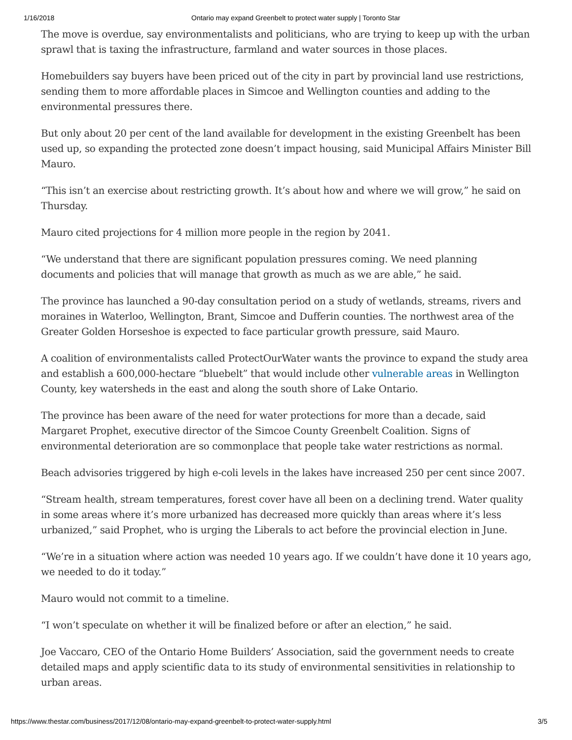1/16/2018 Ontario may expand Greenbelt to protect water supply | Toronto Star
The move is overdue, say environmentalists and politicians, who are trying to keep up with the urban sprawl that is taxing the infrastructure, farmland and water sources in those places.
Homebuilders say buyers have been priced out of the city in part by provincial land use restrictions, sending them to more affordable places in Simcoe and Wellington counties and adding to the environmental pressures there.
But only about 20 per cent of the land available for development in the existing Greenbelt has been used up, so expanding the protected zone doesn’t impact housing, said Municipal Affairs Minister Bill Mauro.
“This isn’t an exercise about restricting growth. It’s about how and where we will grow,” he said on Thursday.
Mauro cited projections for 4 million more people in the region by 2041.
“We understand that there are significant population pressures coming. We need planning documents and policies that will manage that growth as much as we are able,” he said.
The province has launched a 90-day consultation period on a study of wetlands, streams, rivers and moraines in Waterloo, Wellington, Brant, Simcoe and Dufferin counties. The northwest area of the Greater Golden Horseshoe is expected to face particular growth pressure, said Mauro.
A coalition of environmentalists called ProtectOurWater wants the province to expand the study area and establish a 600,000-hectare “bluebelt” that would include other vulnerable areas in Wellington County, key watersheds in the east and along the south shore of Lake Ontario.
The province has been aware of the need for water protections for more than a decade, said Margaret Prophet, executive director of the Simcoe County Greenbelt Coalition. Signs of environmental deterioration are so commonplace that people take water restrictions as normal.
Beach advisories triggered by high e-coli levels in the lakes have increased 250 per cent since 2007.
“Stream health, stream temperatures, forest cover have all been on a declining trend. Water quality in some areas where it’s more urbanized has decreased more quickly than areas where it’s less urbanized,” said Prophet, who is urging the Liberals to act before the provincial election in June.
“We’re in a situation where action was needed 10 years ago. If we couldn’t have done it 10 years ago, we needed to do it today.”
Mauro would not commit to a timeline.
“I won’t speculate on whether it will be finalized before or after an election,” he said.
Joe Vaccaro, CEO of the Ontario Home Builders’ Association, said the government needs to create detailed maps and apply scientific data to its study of environmental sensitivities in relationship to urban areas.
https://www.thestar.com/business/2017/12/08/ontario-may-expand-greenbelt-to-protect-water-supply.html 3/5